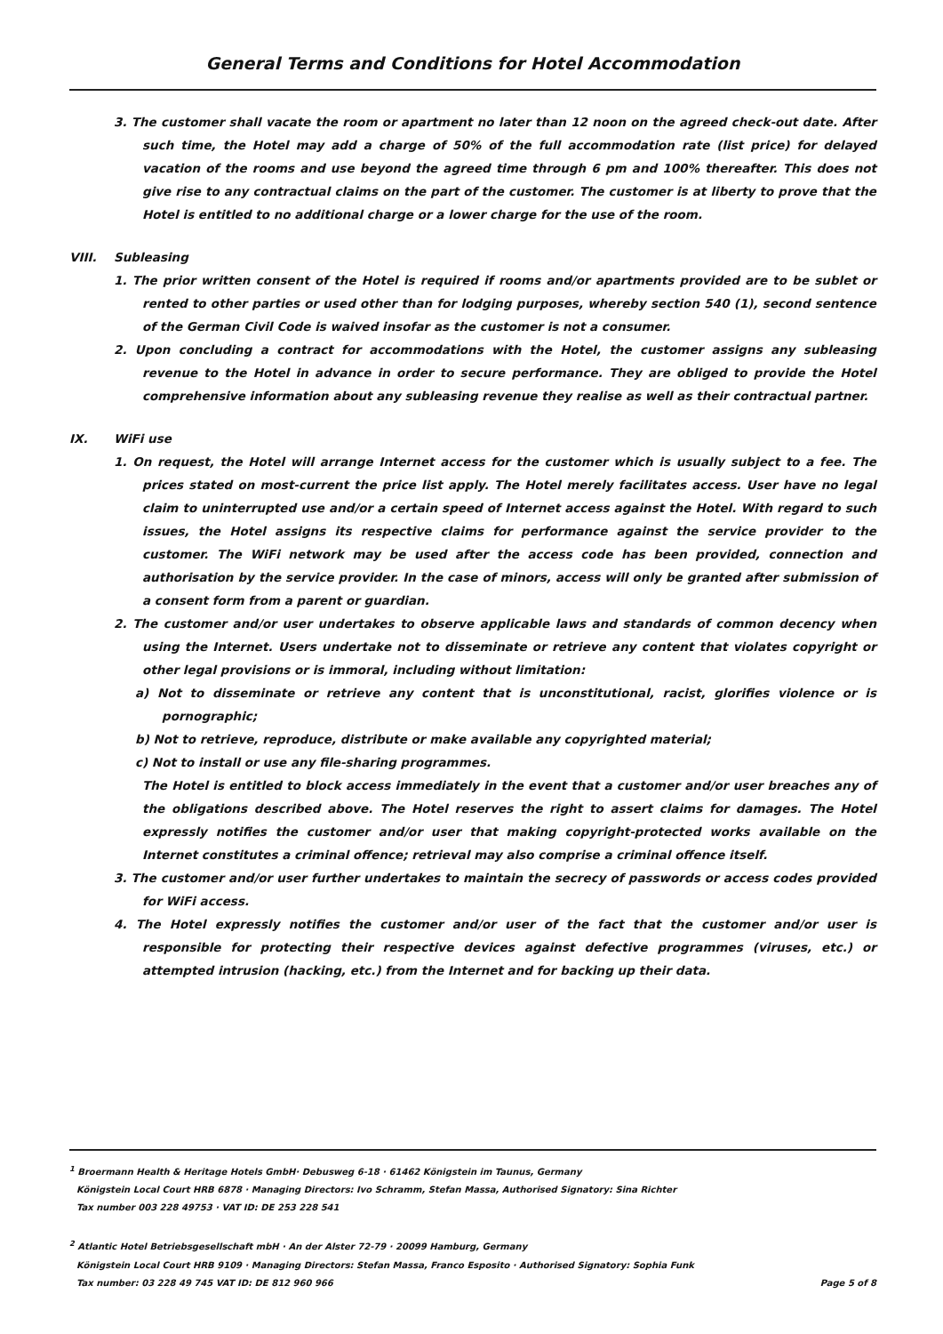General Terms and Conditions for Hotel Accommodation
3. The customer shall vacate the room or apartment no later than 12 noon on the agreed check-out date. After such time, the Hotel may add a charge of 50% of the full accommodation rate (list price) for delayed vacation of the rooms and use beyond the agreed time through 6 pm and 100% thereafter. This does not give rise to any contractual claims on the part of the customer. The customer is at liberty to prove that the Hotel is entitled to no additional charge or a lower charge for the use of the room.
VIII. Subleasing
1. The prior written consent of the Hotel is required if rooms and/or apartments provided are to be sublet or rented to other parties or used other than for lodging purposes, whereby section 540 (1), second sentence of the German Civil Code is waived insofar as the customer is not a consumer.
2. Upon concluding a contract for accommodations with the Hotel, the customer assigns any subleasing revenue to the Hotel in advance in order to secure performance. They are obliged to provide the Hotel comprehensive information about any subleasing revenue they realise as well as their contractual partner.
IX. WiFi use
1. On request, the Hotel will arrange Internet access for the customer which is usually subject to a fee. The prices stated on most-current the price list apply. The Hotel merely facilitates access. User have no legal claim to uninterrupted use and/or a certain speed of Internet access against the Hotel. With regard to such issues, the Hotel assigns its respective claims for performance against the service provider to the customer. The WiFi network may be used after the access code has been provided, connection and authorisation by the service provider. In the case of minors, access will only be granted after submission of a consent form from a parent or guardian.
2. The customer and/or user undertakes to observe applicable laws and standards of common decency when using the Internet. Users undertake not to disseminate or retrieve any content that violates copyright or other legal provisions or is immoral, including without limitation:
a) Not to disseminate or retrieve any content that is unconstitutional, racist, glorifies violence or is pornographic;
b) Not to retrieve, reproduce, distribute or make available any copyrighted material;
c) Not to install or use any file-sharing programmes.
The Hotel is entitled to block access immediately in the event that a customer and/or user breaches any of the obligations described above. The Hotel reserves the right to assert claims for damages. The Hotel expressly notifies the customer and/or user that making copyright-protected works available on the Internet constitutes a criminal offence; retrieval may also comprise a criminal offence itself.
3. The customer and/or user further undertakes to maintain the secrecy of passwords or access codes provided for WiFi access.
4. The Hotel expressly notifies the customer and/or user of the fact that the customer and/or user is responsible for protecting their respective devices against defective programmes (viruses, etc.) or attempted intrusion (hacking, etc.) from the Internet and for backing up their data.
<sup>1</sup> Broermann Health & Heritage Hotels GmbH· Debusweg 6-18 · 61462 Königstein im Taunus, Germany
Königstein Local Court HRB 6878 · Managing Directors: Ivo Schramm, Stefan Massa, Authorised Signatory: Sina Richter
Tax number 003 228 49753 · VAT ID: DE 253 228 541
<sup>2</sup> Atlantic Hotel Betriebsgesellschaft mbH · An der Alster 72-79 · 20099 Hamburg, Germany
Königstein Local Court HRB 9109 · Managing Directors: Stefan Massa, Franco Esposito · Authorised Signatory: Sophia Funk
Tax number: 03 228 49 745 VAT ID: DE 812 960 966 Page 5 of 8